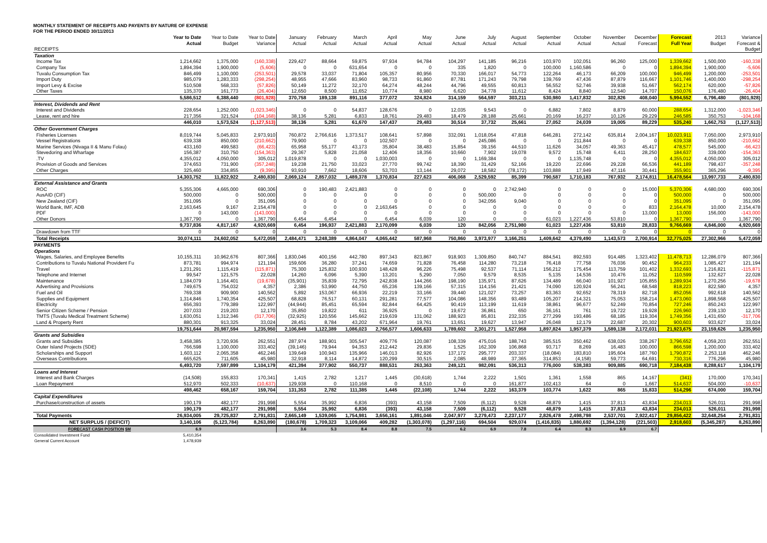MONTHLY STATEMENT OF RECEIPTS AND PAYENTS BY NATURE OF EXPENSE
FOR THE PERIOD ENDED 30/11/2013
| RECEIPTS | Year to Date Actual | Year to Date Budget | Year to Date Variance | January Actual | February Actual | March Actual | April Actual | May Actual | June Actual | July Actual | August Actual | September Actual | October Actual | November Actual | December Forecast | Forecast Full Year | 2013 Budget | Variance Forecast & Budget |
| --- | --- | --- | --- | --- | --- | --- | --- | --- | --- | --- | --- | --- | --- | --- | --- | --- | --- | --- |
| Taxation | | | | | | | | | | | | | | | | | | |
| Income Tax | 1,214,662 | 1,375,000 | (160,338) | 229,427 | 88,664 | 59,875 | 97,934 | 94,784 | 104,297 | 141,185 | 96,216 | 103,970 | 102,051 | 96,260 | 125,000 | 1,339,662 | 1,500,000 | -160,338 |
| Company Tax | 1,894,394 | 1,900,000 | (5,606) | 0 | 0 | 631,654 | 0 | 0 | 335 | 1,820 | 0 | 100,000 | 1,160,586 | 0 | 0 | 1,894,394 | 1,900,000 | -5,606 |
| Tuvalu Consumption Tax | 846,499 | 1,100,000 | (253,501) | 29,578 | 33,037 | 71,804 | 105,357 | 80,956 | 70,330 | 166,017 | 54,773 | 122,264 | 46,173 | 66,209 | 100,000 | 946,499 | 1,200,000 | -253,501 |
| Import Duty | 985,079 | 1,283,333 | (298,254) | 48,955 | 47,666 | 83,960 | 98,733 | 91,860 | 87,781 | 171,243 | 79,798 | 139,769 | 47,436 | 87,879 | 116,667 | 1,101,746 | 1,400,000 | -298,254 |
| Import Levy & Excise | 510,508 | 568,333 | (57,826) | 50,149 | 11,272 | 32,170 | 64,274 | 48,244 | 44,796 | 49,555 | 60,813 | 56,552 | 52,746 | 39,938 | 51,667 | 562,174 | 620,000 | -57,826 |
| Other Taxes | 135,370 | 161,773 | (26,404) | 12,650 | 8,500 | 11,652 | 10,774 | 8,980 | 6,620 | 34,778 | 11,612 | 8,424 | 8,840 | 12,540 | 14,707 | 150,076 | 176,480 | -26,404 |
| | 5,586,512 | 6,388,440 | (801,928) | 370,758 | 189,138 | 891,116 | 377,072 | 324,824 | 314,159 | 564,597 | 303,211 | 530,980 | 1,417,832 | 302,826 | 408,040 | 5,994,552 | 6,796,480 | (801,928) |
| Interest, Dividends and Rent | | | | | | | | | | | | | | | | | | |
| Interest and Dividends | 228,654 | 1,252,000 | (1,023,346) | 0 | 0 | 54,837 | 128,676 | 0 | 12,035 | 9,543 | 0 | 6,882 | 7,802 | 8,879 | 60,000 | 288,654 | 1,312,000 | -1,023,346 |
| Lease, rent and hire | 217,356 | 321,524 | (104,168) | 38,136 | 5,281 | 6,833 | 18,761 | 29,483 | 18,479 | 28,188 | 25,661 | 20,169 | 16,237 | 10,126 | 29,229 | 246,585 | 350,753 | -104,168 |
| | 446,010 | 1,573,524 | (1,127,513) | 38,136 | 5,281 | 61,670 | 147,437 | 29,483 | 30,514 | 37,732 | 25,661 | 27,052 | 24,039 | 19,005 | 89,229 | 535,240 | 1,662,753 | (1,127,513) |
| Other Government Charges | | | | | | | | | | | | | | | | | | |
| Fisheries Licenses | 8,019,744 | 5,045,833 | 2,973,910 | 760,872 | 2,766,616 | 1,373,517 | 108,641 | 57,898 | 332,091 | 1,018,054 | 47,818 | 646,281 | 272,142 | 635,814 | 2,004,167 | 10,023,911 | 7,050,000 | 2,973,910 |
| Vessel Registrations | 639,338 | 850,000 | (210,662) | 79,900 | 0 | 0 | 102,507 | 0 | 0 | 245,086 | 0 | 0 | 211,844 | 0 | 0 | 639,338 | 850,000 | -210,662 |
| Marine Services (Nivaga II & Manu Folau) | 433,160 | 499,583 | (66,423) | 65,958 | 55,177 | 43,173 | 35,804 | 38,483 | 15,854 | 39,156 | 44,510 | 11,626 | 34,057 | 49,363 | 45,417 | 478,577 | 545,000 | -66,423 |
| Stevedoring and Wharfage | 156,387 | 310,750 | (154,363) | 29,367 | 5,828 | 21,058 | 12,406 | 18,356 | 10,660 | 7,902 | 19,078 | 9,572 | 15,748 | 6,411 | 28,250 | 184,637 | 339,000 | -154,363 |
| .TV | 4,355,012 | 4,050,000 | 305,012 | 1,019,878 | 0 | 0 | 1,030,003 | 0 | 0 | 1,169,384 | 0 | 0 | 1,135,748 | 0 | 0 | 4,355,012 | 4,050,000 | 305,012 |
| Provision of Goods and Services | 374,653 | 731,900 | (357,248) | 19,238 | 21,750 | 33,023 | 27,770 | 99,742 | 18,390 | 31,429 | 52,166 | 19,220 | 22,696 | 29,228 | 66,536 | 441,189 | 798,437 | -357,248 |
| Other Charges | 325,460 | 334,855 | (9,395) | 93,910 | 7,662 | 18,606 | 53,703 | 13,144 | 29,072 | 18,582 | (78,172) | 103,888 | 17,949 | 47,116 | 30,441 | 355,901 | 365,296 | -9,395 |
| | 14,303,752 | 11,822,922 | 2,480,830 | 2,069,124 | 2,857,032 | 1,489,378 | 1,370,834 | 227,623 | 406,068 | 2,529,592 | 85,399 | 790,587 | 1,710,183 | 767,932 | 2,174,811 | 16,478,564 | 13,997,733 | 2,480,830 |
| External Assistance and Grants | | | | | | | | | | | | | | | | | | |
| ROC | 5,355,306 | 4,665,000 | 690,306 | 0 | 190,483 | 2,421,883 | 0 | 0 | 0 | 0 | 2,742,940 | 0 | 0 | 0 | 15,000 | 5,370,306 | 4,680,000 | 690,306 |
| AusAID (CIF) | 500,000 | 0 | 500,000 | 0 | 0 | 0 | 0 | 0 | 0 | 500,000 | 0 | 0 | 0 | 0 | 0 | 500,000 | 0 | 500,000 |
| New Zealand (CIF) | 351,095 | 0 | 351,095 | 0 | 0 | 0 | 0 | 0 | 0 | 342,056 | 9,040 | 0 | 0 | 0 | 0 | 351,095 | 0 | 351,095 |
| World Bank, IMF, ADB | 2,163,645 | 9,167 | 2,154,478 | 0 | 0 | 0 | 2,163,645 | 0 | 0 | 0 | 0 | 0 | 0 | 0 | 833 | 2,164,478 | 10,000 | 2,154,478 |
| PDF | 0 | 143,000 | (143,000) | 0 | 0 | 0 | 0 | 0 | 0 | 0 | 0 | 0 | 0 | 0 | 13,000 | 13,000 | 156,000 | -143,000 |
| Other Donors | 1,367,790 | 0 | 1,367,790 | 6,454 | 6,454 | 0 | 6,454 | 6,039 | 120 | 0 | 0 | 61,023 | 1,227,436 | 53,810 | 0 | 1,367,790 | 0 | 1,367,790 |
| | 9,737,836 | 4,817,167 | 4,920,669 | 6,454 | 196,937 | 2,421,883 | 2,170,099 | 6,039 | 120 | 842,056 | 2,751,980 | 61,023 | 1,227,436 | 53,810 | 28,833 | 9,766,669 | 4,846,000 | 4,920,669 |
| Drawdown from TTF | 0 | 0 | 0 | 0 | 0 | 0 | 0 | 0 | 0 | 0 | 0 | 0 | 0 | 0 | 0 | 0 | 0 | 0 |
| Total Receipts | 30,074,111 | 24,602,052 | 5,472,059 | 2,484,471 | 3,248,389 | 4,864,047 | 4,065,442 | 587,968 | 750,860 | 3,973,977 | 3,166,251 | 1,409,642 | 4,379,490 | 1,143,573 | 2,700,914 | 32,775,025 | 27,302,966 | 5,472,059 |
| PAYMENTS | | | | | | | | | | | | | | | | | | |
| Operations | | | | | | | | | | | | | | | | | | |
| Wages, Salaries, and Employee Benefits | 10,155,311 | 10,962,676 | 807,366 | 1,830,046 | 400,156 | 442,780 | 897,343 | 823,867 | 918,903 | 1,309,850 | 840,747 | 884,541 | 892,593 | 914,485 | 1,323,402 | 11,478,713 | 12,286,079 | 807,366 |
| Contributions to Tuvalu National Provident Fu | 873,781 | 994,974 | 121,194 | 159,606 | 36,280 | 37,241 | 74,659 | 71,828 | 76,458 | 114,280 | 73,218 | 76,418 | 77,758 | 76,036 | 90,452 | 964,233 | 1,085,427 | 121,194 |
| Travel | 1,231,291 | 1,115,419 | (115,871) | 75,300 | 125,832 | 100,930 | 148,428 | 96,226 | 75,498 | 92,537 | 71,114 | 156,212 | 175,454 | 113,759 | 101,402 | 1,332,693 | 1,216,821 | -115,871 |
| Telephone and Internet | 99,547 | 121,575 | 22,028 | 14,260 | 6,096 | 5,390 | 13,201 | 5,290 | 7,050 | 9,579 | 8,535 | 5,135 | 14,536 | 10,476 | 11,052 | 110,599 | 132,627 | 22,028 |
| Maintenance | 1,184,079 | 1,164,401 | (19,678) | (35,901) | 35,839 | 72,795 | 242,838 | 144,266 | 198,190 | 135,971 | 87,626 | 134,489 | 66,040 | 101,927 | 105,855 | 1,289,934 | 1,270,256 | -19,678 |
| Advertising and Provisions | 749,675 | 754,032 | 4,357 | 2,386 | 53,990 | 44,750 | 65,236 | 139,166 | 57,315 | 114,156 | 21,421 | 74,090 | 120,924 | 56,241 | 68,548 | 818,223 | 822,580 | 4,357 |
| Fuel and Oil | 769,338 | 909,900 | 140,562 | 5,892 | 153,067 | 66,936 | 22,219 | 33,166 | 39,440 | 121,027 | 73,257 | 83,363 | 92,652 | 78,319 | 82,718 | 852,056 | 992,618 | 140,562 |
| Supplies and Equipment | 1,314,846 | 1,740,354 | 425,507 | 68,828 | 76,517 | 60,131 | 291,281 | 77,577 | 104,086 | 148,356 | 93,489 | 105,207 | 214,321 | 75,053 | 158,214 | 1,473,060 | 1,898,568 | 425,507 |
| Electricity | 656,393 | 779,389 | 122,997 | (44,944) | 85,451 | 65,594 | 82,844 | 64,425 | 90,419 | 113,199 | 11,619 | 38,861 | 96,677 | 52,249 | 70,854 | 727,246 | 850,243 | 122,997 |
| Senior Citizen Scheme / Pension | 207,033 | 219,203 | 12,170 | 35,850 | 19,822 | 611 | 36,925 | 0 | 19,672 | 36,861 | 650 | 36,161 | 761 | 19,722 | 19,928 | 226,960 | 239,130 | 12,170 |
| TMTS (Tuvalu Medical Treatment Scheme) | 1,630,051 | 1,312,346 | (317,706) | (32,925) | 120,556 | 145,662 | 219,639 | 131,062 | 188,923 | 85,831 | 232,335 | 277,299 | 193,486 | 68,185 | 119,304 | 1,749,356 | 1,431,650 | -317,706 |
| Land & Property Rent | 880,301 | 913,325 | 33,024 | 28,451 | 8,784 | 43,202 | 671,964 | 19,761 | 13,651 | 19,627 | 13,947 | 26,048 | 12,179 | 22,687 | 20,302 | 900,603 | 933,627 | 33,024 |
| | 19,751,644 | 20,987,594 | 1,235,950 | 2,106,849 | 1,122,389 | 1,086,023 | 2,766,577 | 1,606,633 | 1,789,602 | 2,301,271 | 1,527,958 | 1,897,824 | 1,957,379 | 1,589,138 | 2,172,031 | 21,923,675 | 23,159,626 | 1,235,950 |
| Grants and Subsidies | | | | | | | | | | | | | | | | | | |
| Grants and Subsidies | 3,458,385 | 3,720,936 | 262,551 | 287,974 | 188,901 | 305,547 | 409,776 | 120,087 | 108,339 | 475,016 | 188,743 | 385,515 | 350,462 | 638,026 | 338,267 | 3,796,652 | 4,059,203 | 262,551 |
| Outer Island Projects (SDE) | 766,598 | 1,100,000 | 333,402 | (39,146) | 79,944 | 94,353 | 212,442 | 29,836 | 1,525 | 162,309 | 106,868 | 93,717 | 8,269 | 16,483 | 100,000 | 866,598 | 1,200,000 | 333,402 |
| Scholarships and Support | 1,603,112 | 2,065,358 | 462,246 | 139,649 | 100,943 | 135,966 | 146,013 | 82,926 | 137,172 | 295,777 | 203,337 | (18,084) | 183,810 | 195,604 | 187,760 | 1,790,872 | 2,253,118 | 462,246 |
| Overseas Contributions | 665,625 | 711,605 | 45,980 | 32,918 | 8,114 | 14,872 | 120,299 | 30,515 | 2,085 | 48,989 | 37,365 | 314,853 | (4,158) | 59,773 | 64,691 | 730,316 | 776,296 | 45,980 |
| | 6,493,720 | 7,597,899 | 1,104,179 | 421,394 | 377,902 | 550,737 | 888,531 | 263,363 | 249,121 | 982,091 | 536,313 | 776,000 | 538,383 | 909,885 | 690,718 | 7,184,438 | 8,288,617 | 1,104,179 |
| Loans and Interest | | | | | | | | | | | | | | | | | | |
| Interest and Bank Charges | (14,508) | 155,833 | 170,341 | 1,415 | 2,782 | 1,217 | 1,445 | (30,618) | 1,744 | 2,222 | 1,501 | 1,361 | 1,558 | 865 | 14,167 | (341) | 170,000 | 170,341 |
| Loan Repayment | 512,970 | 502,333 | (10,637) | 129,938 | 0 | 110,168 | 0 | 8,510 | 0 | 0 | 161,877 | 102,413 | 64 | 0 | 1,667 | 514,637 | 504,000 | -10,637 |
| | 498,462 | 658,167 | 159,704 | 131,353 | 2,782 | 111,385 | 1,445 | (22,108) | 1,744 | 2,222 | 163,379 | 103,774 | 1,622 | 865 | 15,833 | 514,296 | 674,000 | 159,704 |
| Capital Expenditures | | | | | | | | | | | | | | | | | | |
| Purchase/construction of assets | 190,179 | 482,177 | 291,998 | 5,554 | 35,992 | 6,836 | (393) | 43,158 | 7,509 | (6,112) | 9,528 | 48,879 | 1,415 | 37,813 | 43,834 | 234,013 | 526,011 | 291,998 |
| | 190,179 | 482,177 | 291,998 | 5,554 | 35,992 | 6,836 | (393) | 43,158 | 7,509 | (6,112) | 9,528 | 48,879 | 1,415 | 37,813 | 43,834 | 234,013 | 526,011 | 291,998 |
| Total Payments | 26,934,005 | 29,725,837 | 2,791,831 | 2,665,149 | 1,539,065 | 1,754,981 | 3,656,161 | 1,891,046 | 2,047,977 | 3,279,473 | 2,237,177 | 2,826,478 | 2,498,798 | 2,537,701 | 2,922,417 | 29,856,422 | 32,648,254 | 2,791,831 |
| NET SURPLUS / (DEFICIT) | 3,140,106 | (5,123,784) | 8,263,890 | (180,678) | 1,709,323 | 3,109,066 | 409,282 | (1,303,078) | (1,297,116) | 694,504 | 929,074 | (1,416,835) | 1,880,692 | (1,394,128) | (221,503) | 2,918,603 | (5,345,287) | 8,263,890 |
| FORECAST CASH POSITION $M | 6.9 | | | 3.6 | 5.3 | 8.4 | 8.8 | 7.5 | 6.2 | 6.9 | 7.8 | 6.4 | 8.3 | 6.9 | 6.7 | | | |
| Consolidated Investment Fund | 5,410,354 | | | | | | | | | | | | | | | | | |
| General Current Account | 1,478,939 | | | | | | | | | | | | | | | | | |